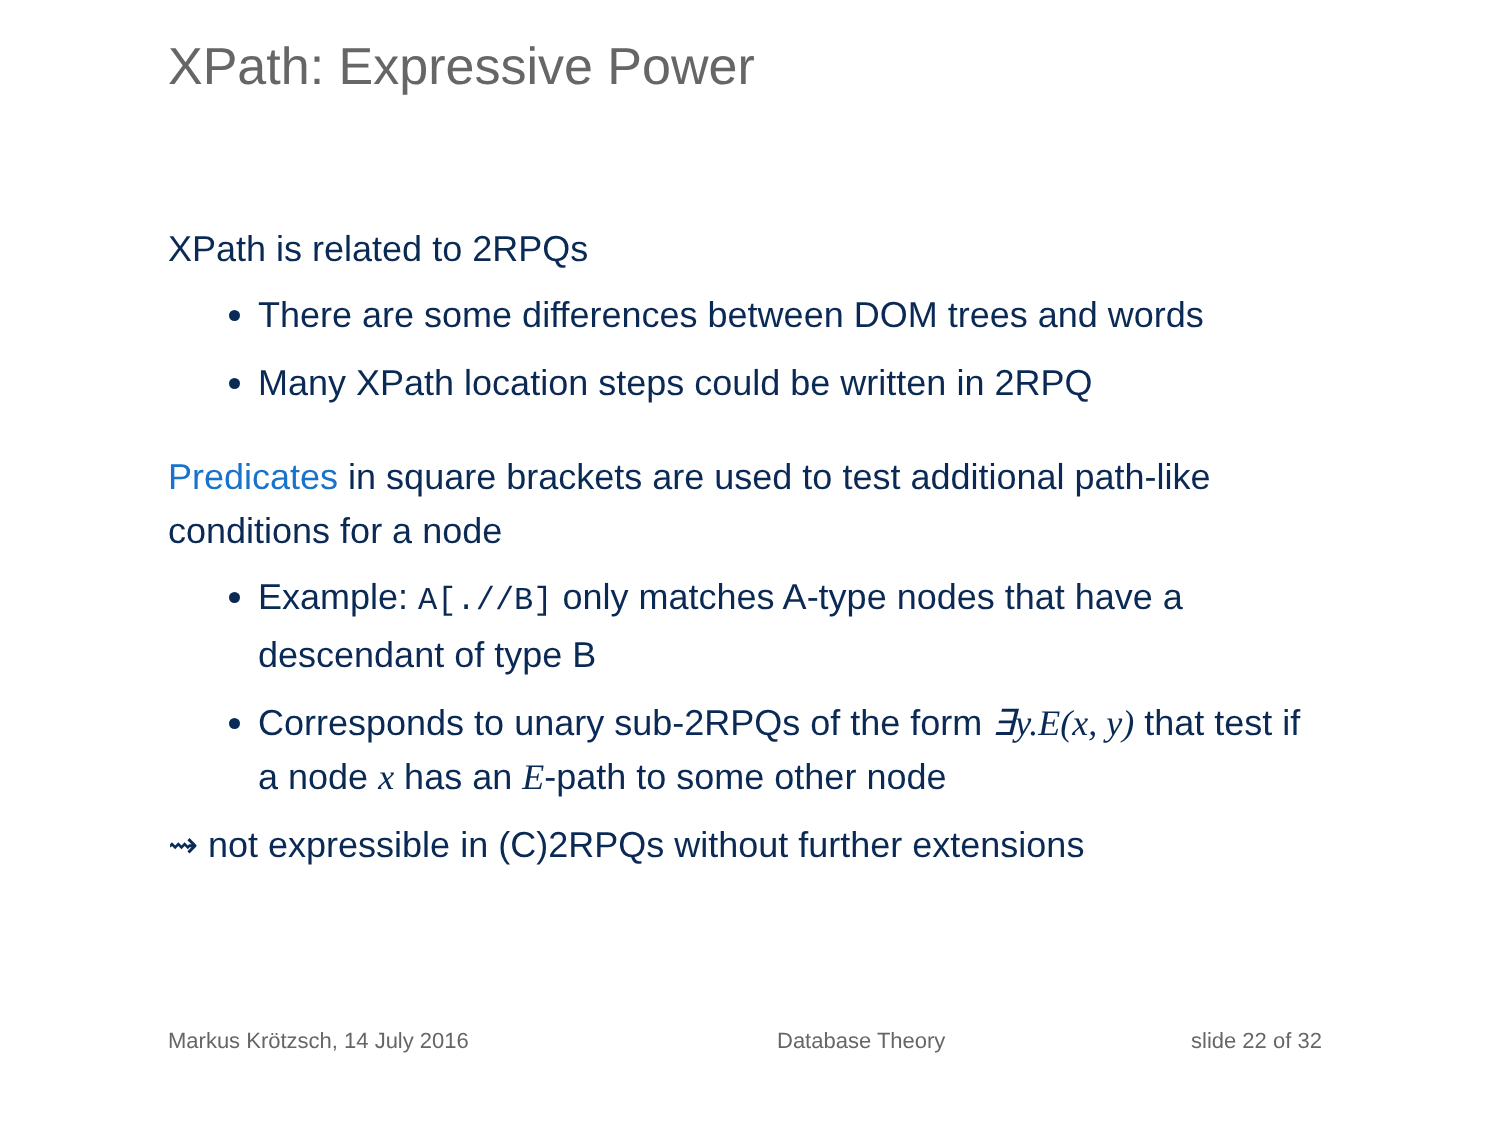XPath: Expressive Power
XPath is related to 2RPQs
There are some differences between DOM trees and words
Many XPath location steps could be written in 2RPQ
Predicates in square brackets are used to test additional path-like conditions for a node
Example: A[.//B] only matches A-type nodes that have a descendant of type B
Corresponds to unary sub-2RPQs of the form ∃y.E(x, y) that test if a node x has an E-path to some other node
⇝ not expressible in (C)2RPQs without further extensions
Markus Krötzsch, 14 July 2016 Database Theory slide 22 of 32